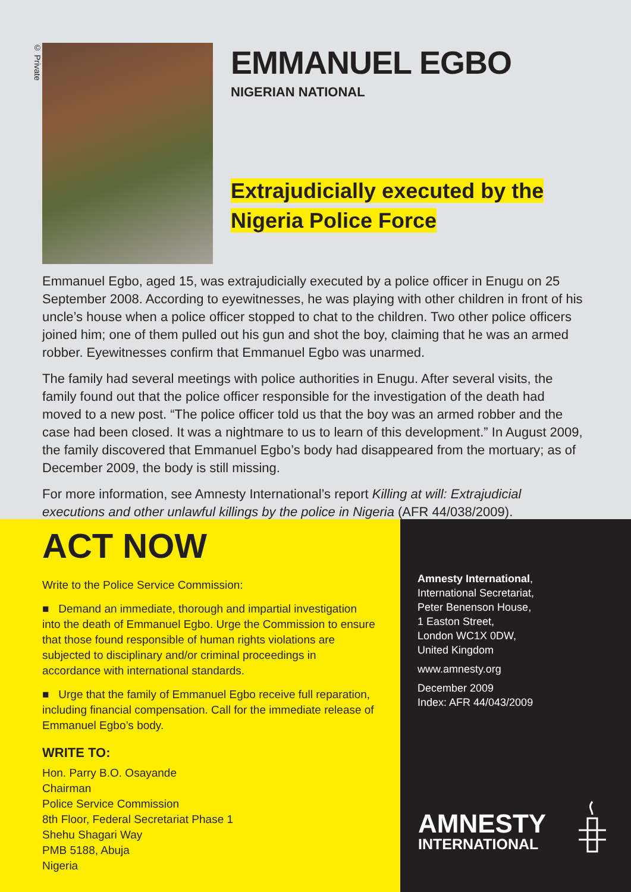© Private
EMMANUEL EGBO
NIGERIAN NATIONAL
Extrajudicially executed by the
Nigeria Police Force
Emmanuel Egbo, aged 15, was extrajudicially executed by a police officer in Enugu on 25 September 2008. According to eyewitnesses, he was playing with other children in front of his uncle’s house when a police officer stopped to chat to the children. Two other police officers joined him; one of them pulled out his gun and shot the boy, claiming that he was an armed robber. Eyewitnesses confirm that Emmanuel Egbo was unarmed.
The family had several meetings with police authorities in Enugu. After several visits, the family found out that the police officer responsible for the investigation of the death had moved to a new post. “The police officer told us that the boy was an armed robber and the case had been closed. It was a nightmare to us to learn of this development.” In August 2009, the family discovered that Emmanuel Egbo’s body had disappeared from the mortuary; as of December 2009, the body is still missing.
For more information, see Amnesty International’s report Killing at will: Extrajudicial executions and other unlawful killings by the police in Nigeria (AFR 44/038/2009).
ACT NOW
Write to the Police Service Commission:
■ Demand an immediate, thorough and impartial investigation into the death of Emmanuel Egbo. Urge the Commission to ensure that those found responsible of human rights violations are subjected to disciplinary and/or criminal proceedings in accordance with international standards.
■ Urge that the family of Emmanuel Egbo receive full reparation, including financial compensation. Call for the immediate release of Emmanuel Egbo’s body.
WRITE TO:
Hon. Parry B.O. Osayande
Chairman
Police Service Commission
8th Floor, Federal Secretariat Phase 1
Shehu Shagari Way
PMB 5188, Abuja
Nigeria
Amnesty International,
International Secretariat,
Peter Benenson House,
1 Easton Street,
London WC1X 0DW,
United Kingdom
www.amnesty.org
December 2009
Index: AFR 44/043/2009
AMNESTY
INTERNATIONAL